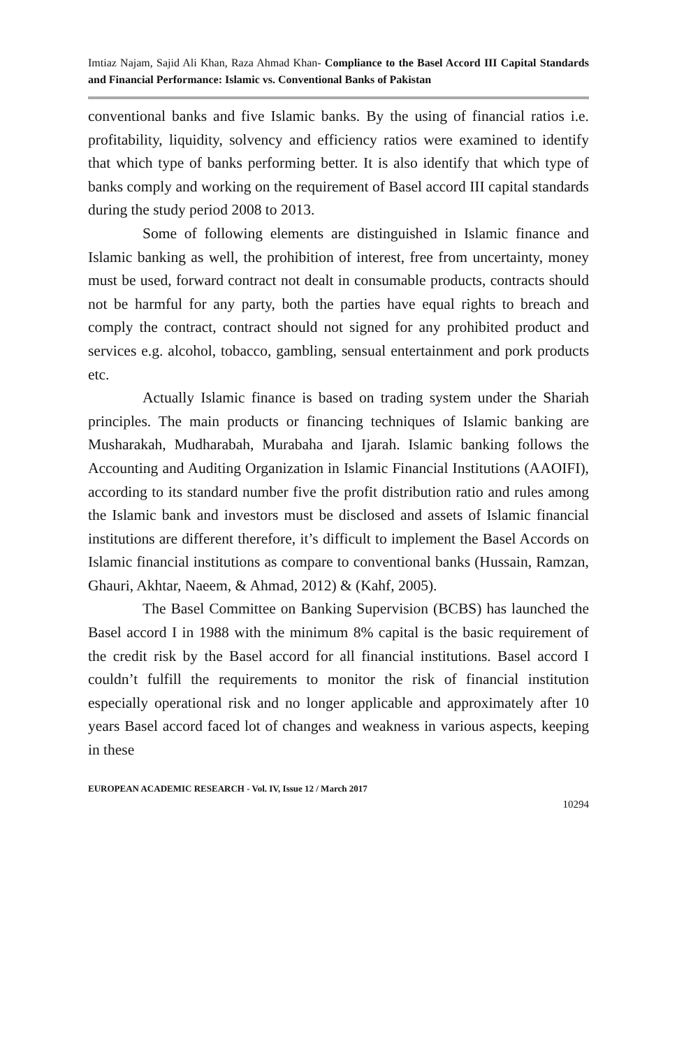Imtiaz Najam, Sajid Ali Khan, Raza Ahmad Khan- Compliance to the Basel Accord III Capital Standards and Financial Performance: Islamic vs. Conventional Banks of Pakistan
conventional banks and five Islamic banks. By the using of financial ratios i.e. profitability, liquidity, solvency and efficiency ratios were examined to identify that which type of banks performing better. It is also identify that which type of banks comply and working on the requirement of Basel accord III capital standards during the study period 2008 to 2013.
Some of following elements are distinguished in Islamic finance and Islamic banking as well, the prohibition of interest, free from uncertainty, money must be used, forward contract not dealt in consumable products, contracts should not be harmful for any party, both the parties have equal rights to breach and comply the contract, contract should not signed for any prohibited product and services e.g. alcohol, tobacco, gambling, sensual entertainment and pork products etc.
Actually Islamic finance is based on trading system under the Shariah principles. The main products or financing techniques of Islamic banking are Musharakah, Mudharabah, Murabaha and Ijarah. Islamic banking follows the Accounting and Auditing Organization in Islamic Financial Institutions (AAOIFI), according to its standard number five the profit distribution ratio and rules among the Islamic bank and investors must be disclosed and assets of Islamic financial institutions are different therefore, it’s difficult to implement the Basel Accords on Islamic financial institutions as compare to conventional banks (Hussain, Ramzan, Ghauri, Akhtar, Naeem, & Ahmad, 2012) & (Kahf, 2005).
The Basel Committee on Banking Supervision (BCBS) has launched the Basel accord I in 1988 with the minimum 8% capital is the basic requirement of the credit risk by the Basel accord for all financial institutions. Basel accord I couldn’t fulfill the requirements to monitor the risk of financial institution especially operational risk and no longer applicable and approximately after 10 years Basel accord faced lot of changes and weakness in various aspects, keeping in these
EUROPEAN ACADEMIC RESEARCH - Vol. IV, Issue 12 / March 2017
10294